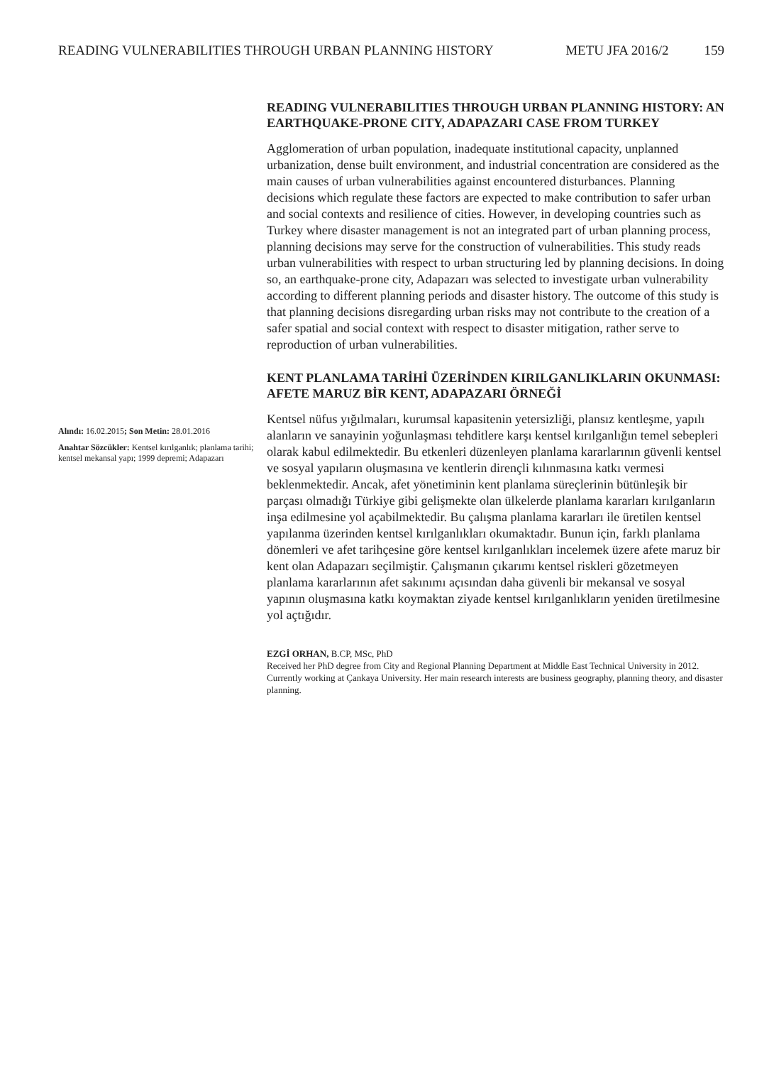READING VULNERABILITIES THROUGH URBAN PLANNING HISTORY METU JFA 2016/2 159
Alındı: 16.02.2015; Son Metin: 28.01.2016
Anahtar Sözcükler: Kentsel kırılganlık; planlama tarihi; kentsel mekansal yapı; 1999 depremi; Adapazarı
READING VULNERABILITIES THROUGH URBAN PLANNING HISTORY: AN EARTHQUAKE-PRONE CITY, ADAPAZARI CASE FROM TURKEY
Agglomeration of urban population, inadequate institutional capacity, unplanned urbanization, dense built environment, and industrial concentration are considered as the main causes of urban vulnerabilities against encountered disturbances. Planning decisions which regulate these factors are expected to make contribution to safer urban and social contexts and resilience of cities. However, in developing countries such as Turkey where disaster management is not an integrated part of urban planning process, planning decisions may serve for the construction of vulnerabilities. This study reads urban vulnerabilities with respect to urban structuring led by planning decisions. In doing so, an earthquake-prone city, Adapazarı was selected to investigate urban vulnerability according to different planning periods and disaster history. The outcome of this study is that planning decisions disregarding urban risks may not contribute to the creation of a safer spatial and social context with respect to disaster mitigation, rather serve to reproduction of urban vulnerabilities.
KENT PLANLAMA TARİHİ ÜZERİNDEN KIRILGANLIKLARIN OKUNMASI: AFETE MARUZ BİR KENT, ADAPAZARI ÖRNEĞİ
Kentsel nüfus yığılmaları, kurumsal kapasitenin yetersizliği, plansız kentleşme, yapılı alanların ve sanayinin yoğunlaşması tehditlere karşı kentsel kırılganlığın temel sebepleri olarak kabul edilmektedir. Bu etkenleri düzenleyen planlama kararlarının güvenli kentsel ve sosyal yapıların oluşmasına ve kentlerin dirençli kılınmasına katkı vermesi beklenmektedir. Ancak, afet yönetiminin kent planlama süreçlerinin bütünleşik bir parçası olmadığı Türkiye gibi gelişmekte olan ülkelerde planlama kararları kırılganların inşa edilmesine yol açabilmektedir. Bu çalışma planlama kararları ile üretilen kentsel yapılanma üzerinden kentsel kırılganlıkları okumaktadır. Bunun için, farklı planlama dönemleri ve afet tarihçesine göre kentsel kırılganlıkları incelemek üzere afete maruz bir kent olan Adapazarı seçilmiştir. Çalışmanın çıkarımı kentsel riskleri gözetmeyen planlama kararlarının afet sakınımı açısından daha güvenli bir mekansal ve sosyal yapının oluşmasına katkı koymaktan ziyade kentsel kırılganlıkların yeniden üretilmesine yol açtığıdır.
EZGİ ORHAN, B.CP, MSc, PhD
Received her PhD degree from City and Regional Planning Department at Middle East Technical University in 2012. Currently working at Çankaya University. Her main research interests are business geography, planning theory, and disaster planning.